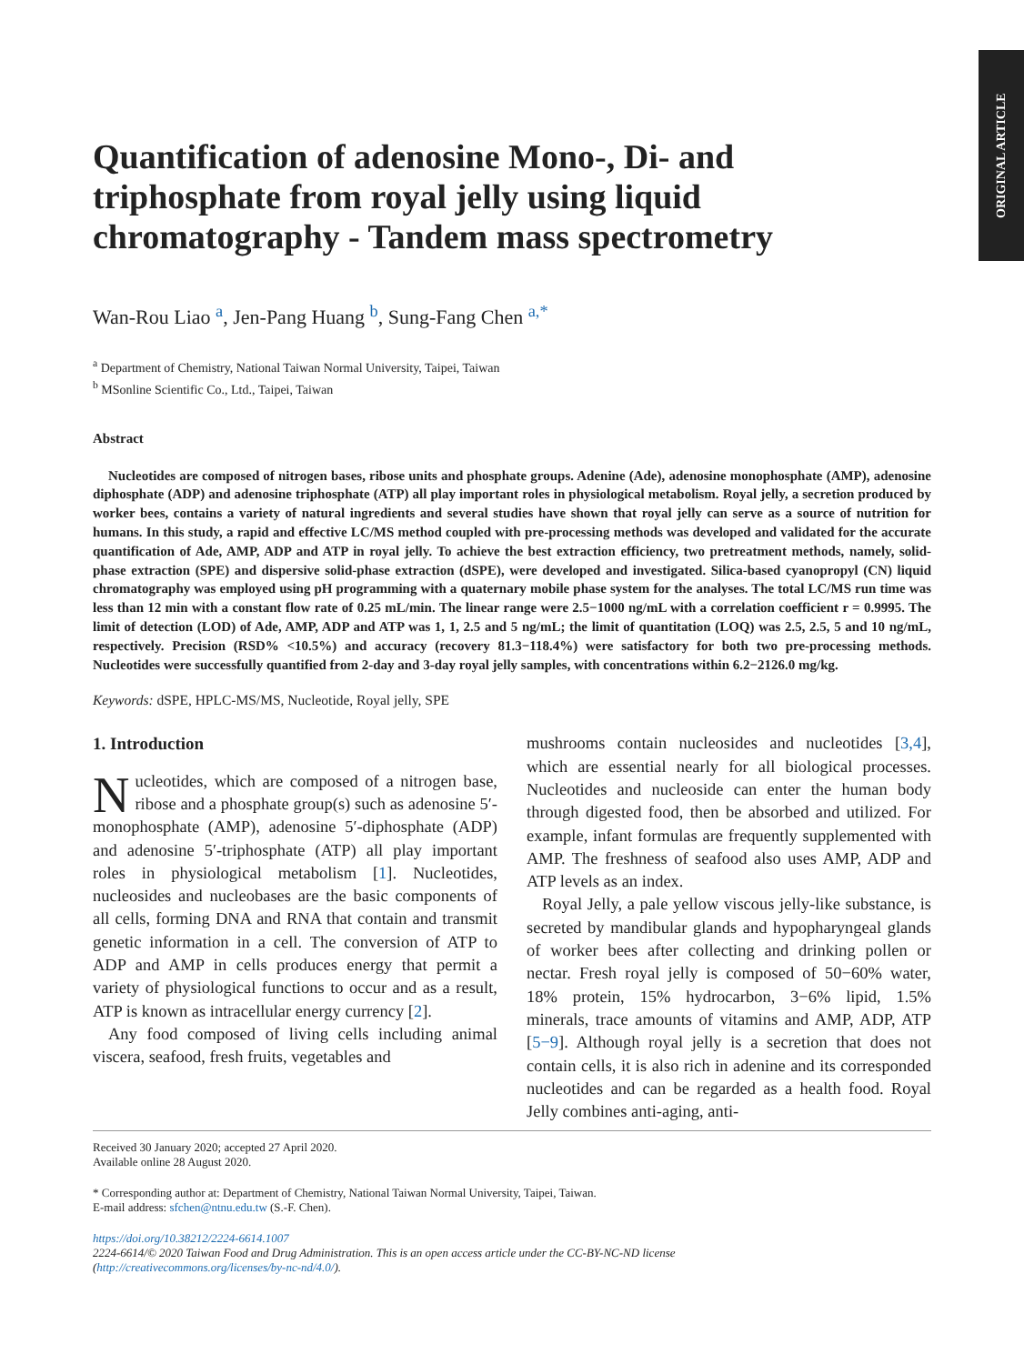ORIGINAL ARTICLE
Quantification of adenosine Mono-, Di- and
triphosphate from royal jelly using liquid
chromatography - Tandem mass spectrometry
Wan-Rou Liao <sup>a</sup>, Jen-Pang Huang <sup>b</sup>, Sung-Fang Chen <sup>a,*</sup>
<sup>a</sup> Department of Chemistry, National Taiwan Normal University, Taipei, Taiwan
<sup>b</sup> MSonline Scientific Co., Ltd., Taipei, Taiwan
Abstract
Nucleotides are composed of nitrogen bases, ribose units and phosphate groups. Adenine (Ade), adenosine monophosphate (AMP), adenosine diphosphate (ADP) and adenosine triphosphate (ATP) all play important roles in physiological metabolism. Royal jelly, a secretion produced by worker bees, contains a variety of natural ingredients and several studies have shown that royal jelly can serve as a source of nutrition for humans. In this study, a rapid and effective LC/MS method coupled with pre-processing methods was developed and validated for the accurate quantification of Ade, AMP, ADP and ATP in royal jelly. To achieve the best extraction efficiency, two pretreatment methods, namely, solid-phase extraction (SPE) and dispersive solid-phase extraction (dSPE), were developed and investigated. Silica-based cyanopropyl (CN) liquid chromatography was employed using pH programming with a quaternary mobile phase system for the analyses. The total LC/MS run time was less than 12 min with a constant flow rate of 0.25 mL/min. The linear range were 2.5−1000 ng/mL with a correlation coefficient r = 0.9995. The limit of detection (LOD) of Ade, AMP, ADP and ATP was 1, 1, 2.5 and 5 ng/mL; the limit of quantitation (LOQ) was 2.5, 2.5, 5 and 10 ng/mL, respectively. Precision (RSD% <10.5%) and accuracy (recovery 81.3−118.4%) were satisfactory for both two pre-processing methods. Nucleotides were successfully quantified from 2-day and 3-day royal jelly samples, with concentrations within 6.2−2126.0 mg/kg.
Keywords: dSPE, HPLC-MS/MS, Nucleotide, Royal jelly, SPE
1. Introduction
Nucleotides, which are composed of a nitrogen base, ribose and a phosphate group(s) such as adenosine 5′-monophosphate (AMP), adenosine 5′-diphosphate (ADP) and adenosine 5′-triphosphate (ATP) all play important roles in physiological metabolism [1]. Nucleotides, nucleosides and nucleobases are the basic components of all cells, forming DNA and RNA that contain and transmit genetic information in a cell. The conversion of ATP to ADP and AMP in cells produces energy that permit a variety of physiological functions to occur and as a result, ATP is known as intracellular energy currency [2].
Any food composed of living cells including animal viscera, seafood, fresh fruits, vegetables and
mushrooms contain nucleosides and nucleotides [3,4], which are essential nearly for all biological processes. Nucleotides and nucleoside can enter the human body through digested food, then be absorbed and utilized. For example, infant formulas are frequently supplemented with AMP. The freshness of seafood also uses AMP, ADP and ATP levels as an index.
Royal Jelly, a pale yellow viscous jelly-like substance, is secreted by mandibular glands and hypopharyngeal glands of worker bees after collecting and drinking pollen or nectar. Fresh royal jelly is composed of 50−60% water, 18% protein, 15% hydrocarbon, 3−6% lipid, 1.5% minerals, trace amounts of vitamins and AMP, ADP, ATP [5−9]. Although royal jelly is a secretion that does not contain cells, it is also rich in adenine and its corresponded nucleotides and can be regarded as a health food. Royal Jelly combines anti-aging, anti-
Received 30 January 2020; accepted 27 April 2020.
Available online 28 August 2020.
* Corresponding author at: Department of Chemistry, National Taiwan Normal University, Taipei, Taiwan.
E-mail address: sfchen@ntnu.edu.tw (S.-F. Chen).
https://doi.org/10.38212/2224-6614.1007
2224-6614/© 2020 Taiwan Food and Drug Administration. This is an open access article under the CC-BY-NC-ND license
(http://creativecommons.org/licenses/by-nc-nd/4.0/).